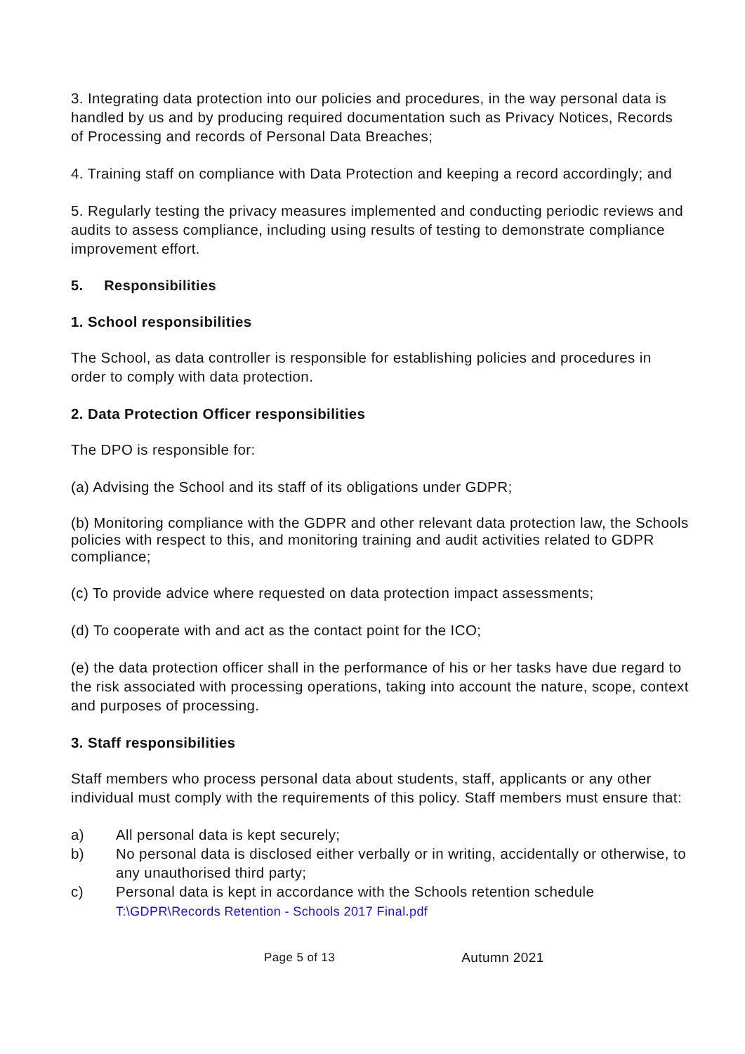3. Integrating data protection into our policies and procedures, in the way personal data is handled by us and by producing required documentation such as Privacy Notices, Records of Processing and records of Personal Data Breaches;
4. Training staff on compliance with Data Protection and keeping a record accordingly; and
5. Regularly testing the privacy measures implemented and conducting periodic reviews and audits to assess compliance, including using results of testing to demonstrate compliance improvement effort.
5. Responsibilities
1. School responsibilities
The School, as data controller is responsible for establishing policies and procedures in order to comply with data protection.
2. Data Protection Officer responsibilities
The DPO is responsible for:
(a) Advising the School and its staff of its obligations under GDPR;
(b) Monitoring compliance with the GDPR and other relevant data protection law, the Schools policies with respect to this, and monitoring training and audit activities related to GDPR compliance;
(c) To provide advice where requested on data protection impact assessments;
(d) To cooperate with and act as the contact point for the ICO;
(e) the data protection officer shall in the performance of his or her tasks have due regard to the risk associated with processing operations, taking into account the nature, scope, context and purposes of processing.
3. Staff responsibilities
Staff members who process personal data about students, staff, applicants or any other individual must comply with the requirements of this policy. Staff members must ensure that:
a) All personal data is kept securely;
b) No personal data is disclosed either verbally or in writing, accidentally or otherwise, to any unauthorised third party;
c) Personal data is kept in accordance with the Schools retention schedule
T:\GDPR\Records Retention - Schools 2017 Final.pdf
Page 5 of 13 Autumn 2021